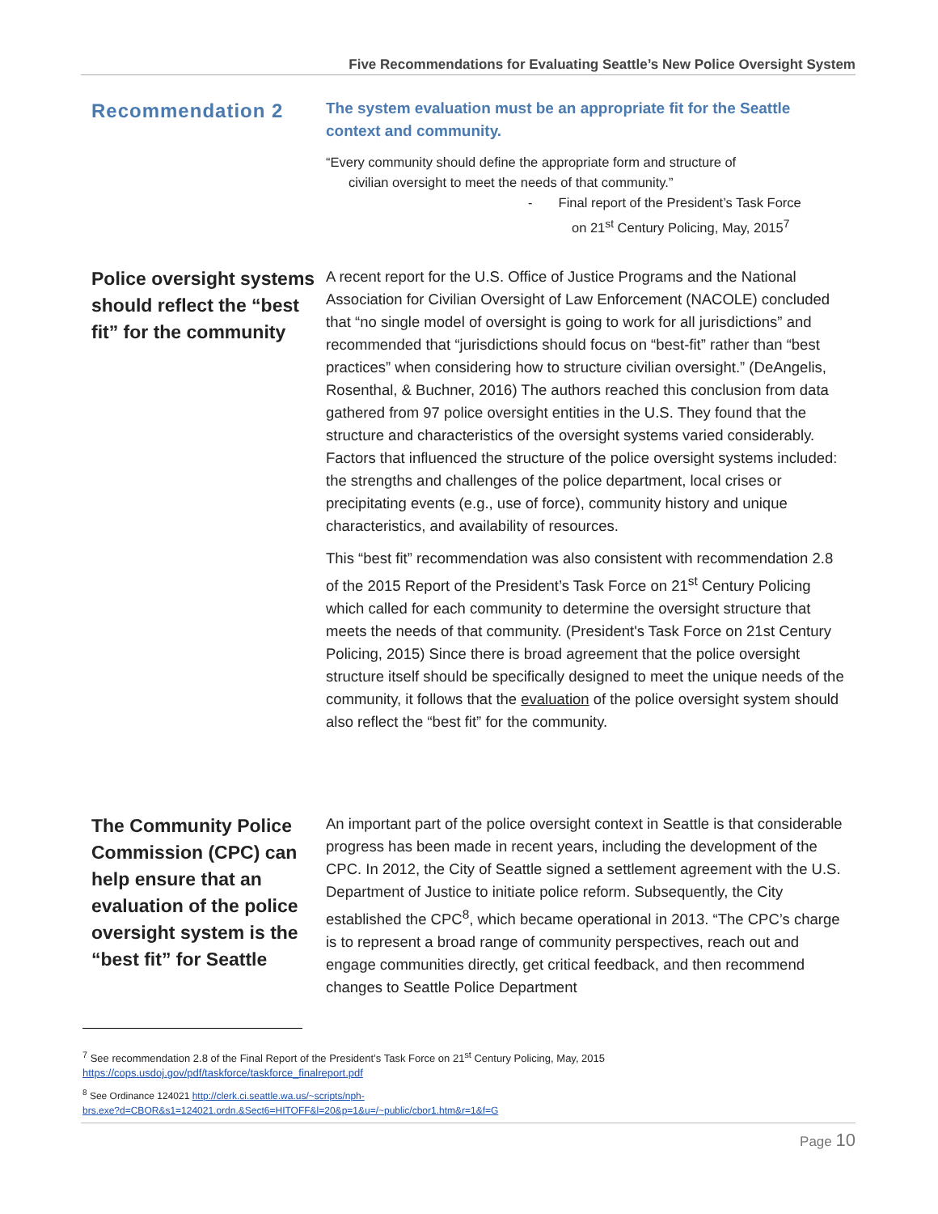Five Recommendations for Evaluating Seattle’s New Police Oversight System
Recommendation 2
The system evaluation must be an appropriate fit for the Seattle context and community.
“Every community should define the appropriate form and structure of
civilian oversight to meet the needs of that community.”
- Final report of the President’s Task Force
on 21<sup>st</sup> Century Policing, May, 2015<sup>7</sup>
Police oversight systems should reflect the “best fit” for the community
A recent report for the U.S. Office of Justice Programs and the National Association for Civilian Oversight of Law Enforcement (NACOLE) concluded that “no single model of oversight is going to work for all jurisdictions” and recommended that “jurisdictions should focus on “best-fit” rather than “best practices” when considering how to structure civilian oversight.” (DeAngelis, Rosenthal, & Buchner, 2016) The authors reached this conclusion from data gathered from 97 police oversight entities in the U.S. They found that the structure and characteristics of the oversight systems varied considerably. Factors that influenced the structure of the police oversight systems included: the strengths and challenges of the police department, local crises or precipitating events (e.g., use of force), community history and unique characteristics, and availability of resources.
This “best fit” recommendation was also consistent with recommendation 2.8 of the 2015 Report of the President’s Task Force on 21<sup>st</sup> Century Policing which called for each community to determine the oversight structure that meets the needs of that community. (President's Task Force on 21st Century Policing, 2015) Since there is broad agreement that the police oversight structure itself should be specifically designed to meet the unique needs of the community, it follows that the evaluation of the police oversight system should also reflect the “best fit” for the community.
The Community Police Commission (CPC) can help ensure that an evaluation of the police oversight system is the “best fit” for Seattle
An important part of the police oversight context in Seattle is that considerable progress has been made in recent years, including the development of the CPC. In 2012, the City of Seattle signed a settlement agreement with the U.S. Department of Justice to initiate police reform. Subsequently, the City established the CPC<sup>8</sup>, which became operational in 2013. “The CPC’s charge is to represent a broad range of community perspectives, reach out and engage communities directly, get critical feedback, and then recommend changes to Seattle Police Department
<sup>7</sup> See recommendation 2.8 of the Final Report of the President’s Task Force on 21<sup>st</sup> Century Policing, May, 2015
https://cops.usdoj.gov/pdf/taskforce/taskforce_finalreport.pdf
<sup>8</sup> See Ordinance 124021 http://clerk.ci.seattle.wa.us/~scripts/nph-
brs.exe?d=CBOR&s1=124021.ordn.&Sect6=HITOFF&l=20&p=1&u=/~public/cbor1.htm&r=1&f=G
Page 10